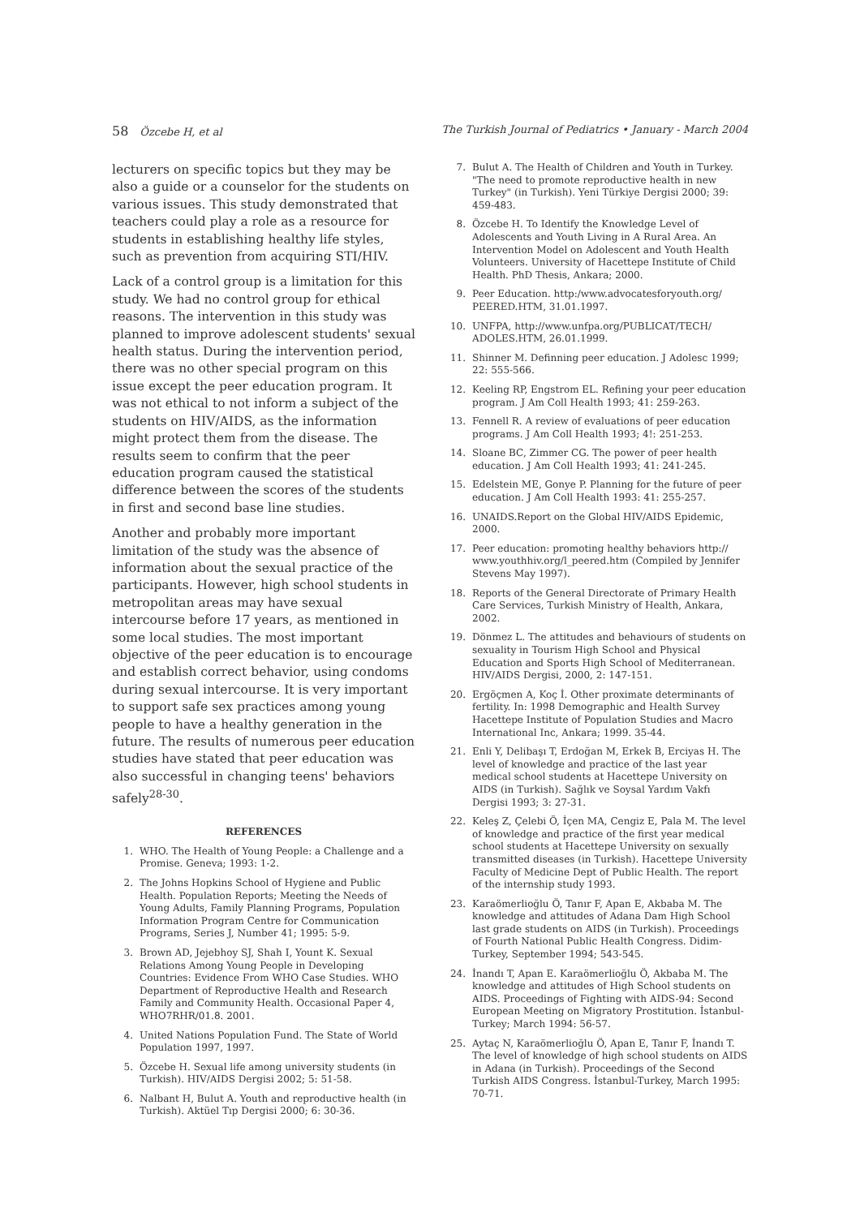58 Özcebe H, et al The Turkish Journal of Pediatrics • January - March 2004
lecturers on specific topics but they may be also a guide or a counselor for the students on various issues. This study demonstrated that teachers could play a role as a resource for students in establishing healthy life styles, such as prevention from acquiring STI/HIV.
Lack of a control group is a limitation for this study. We had no control group for ethical reasons. The intervention in this study was planned to improve adolescent students' sexual health status. During the intervention period, there was no other special program on this issue except the peer education program. It was not ethical to not inform a subject of the students on HIV/AIDS, as the information might protect them from the disease. The results seem to confirm that the peer education program caused the statistical difference between the scores of the students in first and second base line studies.
Another and probably more important limitation of the study was the absence of information about the sexual practice of the participants. However, high school students in metropolitan areas may have sexual intercourse before 17 years, as mentioned in some local studies. The most important objective of the peer education is to encourage and establish correct behavior, using condoms during sexual intercourse. It is very important to support safe sex practices among young people to have a healthy generation in the future. The results of numerous peer education studies have stated that peer education was also successful in changing teens' behaviors safely<sup>28-30</sup>.
REFERENCES
1. WHO. The Health of Young People: a Challenge and a Promise. Geneva; 1993: 1-2.
2. The Johns Hopkins School of Hygiene and Public Health. Population Reports; Meeting the Needs of Young Adults, Family Planning Programs, Population Information Program Centre for Communication Programs, Series J, Number 41; 1995: 5-9.
3. Brown AD, Jejebhoy SJ, Shah I, Yount K. Sexual Relations Among Young People in Developing Countries: Evidence From WHO Case Studies. WHO Department of Reproductive Health and Research Family and Community Health. Occasional Paper 4, WHO7RHR/01.8. 2001.
4. United Nations Population Fund. The State of World Population 1997, 1997.
5. Özcebe H. Sexual life among university students (in Turkish). HIV/AIDS Dergisi 2002; 5: 51-58.
6. Nalbant H, Bulut A. Youth and reproductive health (in Turkish). Aktüel Tıp Dergisi 2000; 6: 30-36.
7. Bulut A. The Health of Children and Youth in Turkey. "The need to promote reproductive health in new Turkey" (in Turkish). Yeni Türkiye Dergisi 2000; 39: 459-483.
8. Özcebe H. To Identify the Knowledge Level of Adolescents and Youth Living in A Rural Area. An Intervention Model on Adolescent and Youth Health Volunteers. University of Hacettepe Institute of Child Health. PhD Thesis, Ankara; 2000.
9. Peer Education. http:/www.advocatesforyouth.org/ PEERED.HTM, 31.01.1997.
10. UNFPA, http://www.unfpa.org/PUBLICAT/TECH/ ADOLES.HTM, 26.01.1999.
11. Shinner M. Definning peer education. J Adolesc 1999; 22: 555-566.
12. Keeling RP, Engstrom EL. Refining your peer education program. J Am Coll Health 1993; 41: 259-263.
13. Fennell R. A review of evaluations of peer education programs. J Am Coll Health 1993; 4!: 251-253.
14. Sloane BC, Zimmer CG. The power of peer health education. J Am Coll Health 1993; 41: 241-245.
15. Edelstein ME, Gonye P. Planning for the future of peer education. J Am Coll Health 1993: 41: 255-257.
16. UNAIDS.Report on the Global HIV/AIDS Epidemic, 2000.
17. Peer education: promoting healthy behaviors http:// www.youthhiv.org/l_peered.htm (Compiled by Jennifer Stevens May 1997).
18. Reports of the General Directorate of Primary Health Care Services, Turkish Ministry of Health, Ankara, 2002.
19. Dönmez L. The attitudes and behaviours of students on sexuality in Tourism High School and Physical Education and Sports High School of Mediterranean. HIV/AIDS Dergisi, 2000, 2: 147-151.
20. Ergöçmen A, Koç İ. Other proximate determinants of fertility. In: 1998 Demographic and Health Survey Hacettepe Institute of Population Studies and Macro International Inc, Ankara; 1999. 35-44.
21. Enli Y, Delibaşı T, Erdoğan M, Erkek B, Erciyas H. The level of knowledge and practice of the last year medical school students at Hacettepe University on AIDS (in Turkish). Sağlık ve Soysal Yardım Vakfı Dergisi 1993; 3: 27-31.
22. Keleş Z, Çelebi Ö, İçen MA, Cengiz E, Pala M. The level of knowledge and practice of the first year medical school students at Hacettepe University on sexually transmitted diseases (in Turkish). Hacettepe University Faculty of Medicine Dept of Public Health. The report of the internship study 1993.
23. Karaömerlioğlu Ö, Tanır F, Apan E, Akbaba M. The knowledge and attitudes of Adana Dam High School last grade students on AIDS (in Turkish). Proceedings of Fourth National Public Health Congress. Didim-Turkey, September 1994; 543-545.
24. İnandı T, Apan E. Karaömerlioğlu Ö, Akbaba M. The knowledge and attitudes of High School students on AIDS. Proceedings of Fighting with AIDS-94: Second European Meeting on Migratory Prostitution. İstanbul-Turkey; March 1994: 56-57.
25. Aytaç N, Karaömerlioğlu Ö, Apan E, Tanır F, İnandı T. The level of knowledge of high school students on AIDS in Adana (in Turkish). Proceedings of the Second Turkish AIDS Congress. İstanbul-Turkey, March 1995: 70-71.